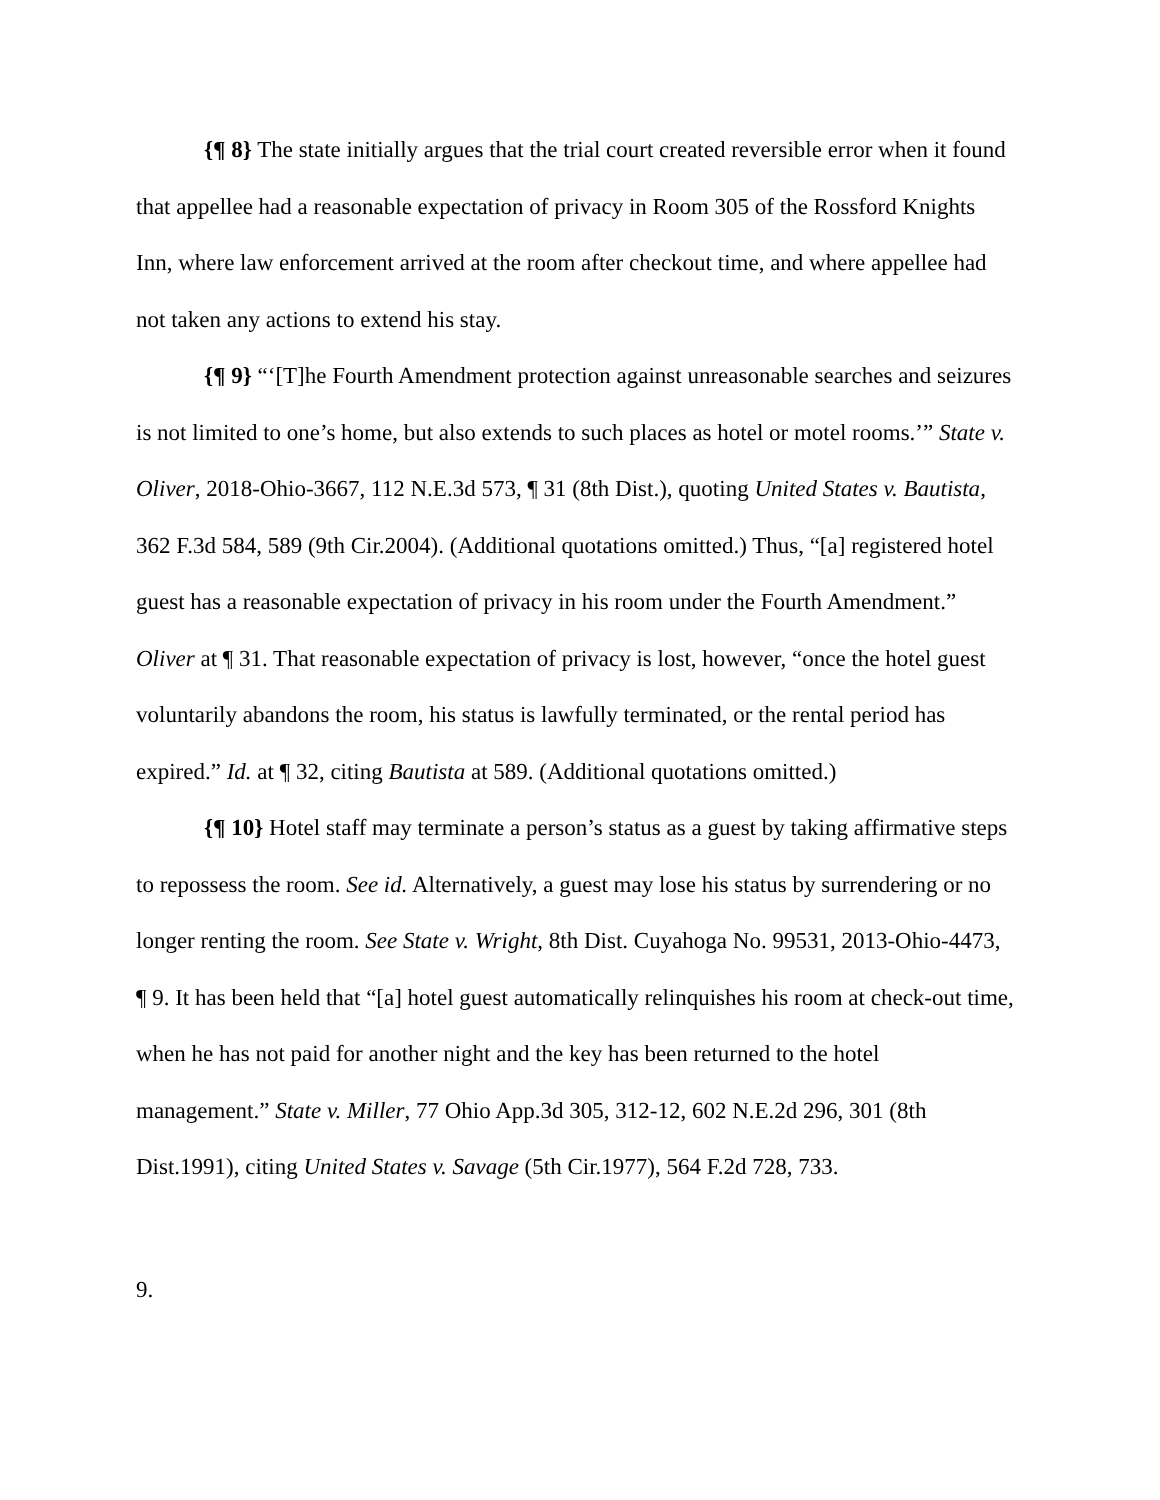{¶ 8} The state initially argues that the trial court created reversible error when it found that appellee had a reasonable expectation of privacy in Room 305 of the Rossford Knights Inn, where law enforcement arrived at the room after checkout time, and where appellee had not taken any actions to extend his stay.
{¶ 9} “‘[T]he Fourth Amendment protection against unreasonable searches and seizures is not limited to one’s home, but also extends to such places as hotel or motel rooms.’” State v. Oliver, 2018-Ohio-3667, 112 N.E.3d 573, ¶ 31 (8th Dist.), quoting United States v. Bautista, 362 F.3d 584, 589 (9th Cir.2004). (Additional quotations omitted.) Thus, “[a] registered hotel guest has a reasonable expectation of privacy in his room under the Fourth Amendment.” Oliver at ¶ 31. That reasonable expectation of privacy is lost, however, “once the hotel guest voluntarily abandons the room, his status is lawfully terminated, or the rental period has expired.” Id. at ¶ 32, citing Bautista at 589. (Additional quotations omitted.)
{¶ 10} Hotel staff may terminate a person’s status as a guest by taking affirmative steps to repossess the room. See id. Alternatively, a guest may lose his status by surrendering or no longer renting the room. See State v. Wright, 8th Dist. Cuyahoga No. 99531, 2013-Ohio-4473, ¶ 9. It has been held that “[a] hotel guest automatically relinquishes his room at check-out time, when he has not paid for another night and the key has been returned to the hotel management.” State v. Miller, 77 Ohio App.3d 305, 312-12, 602 N.E.2d 296, 301 (8th Dist.1991), citing United States v. Savage (5th Cir.1977), 564 F.2d 728, 733.
9.